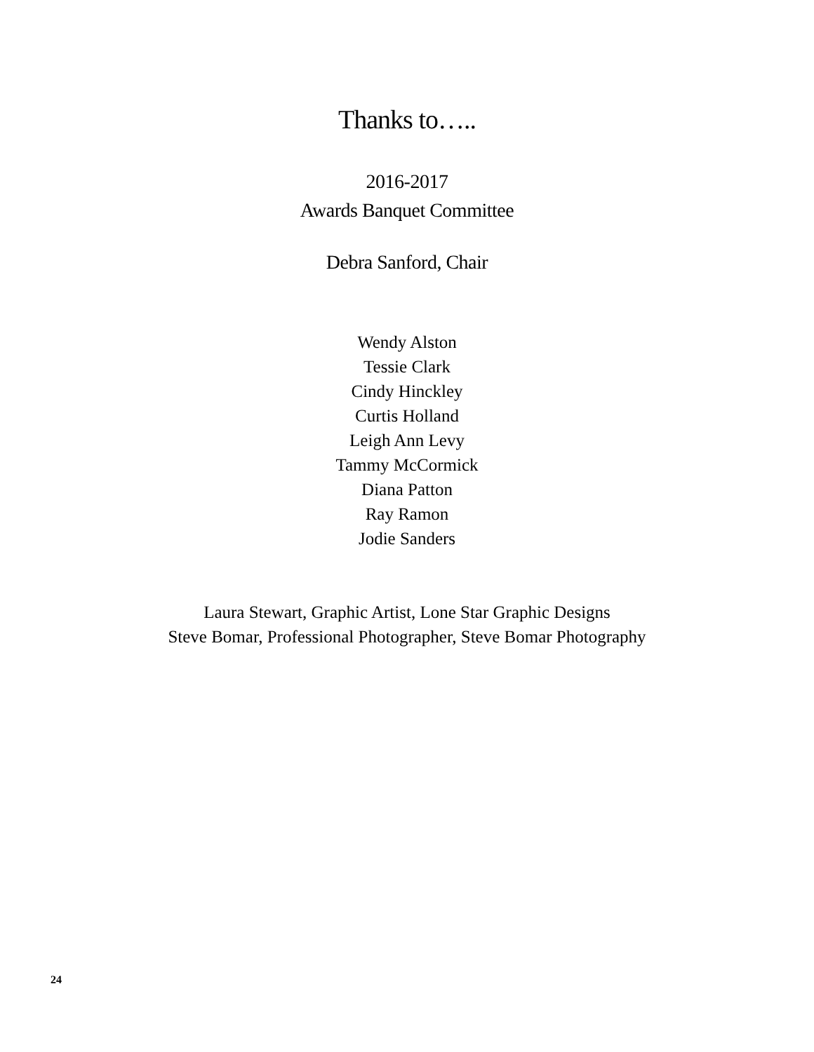Thanks to…..
2016-2017
Awards Banquet Committee
Debra Sanford, Chair
Wendy Alston
Tessie Clark
Cindy Hinckley
Curtis Holland
Leigh Ann Levy
Tammy McCormick
Diana Patton
Ray Ramon
Jodie Sanders
Laura Stewart, Graphic Artist, Lone Star Graphic Designs
Steve Bomar, Professional Photographer, Steve Bomar Photography
24